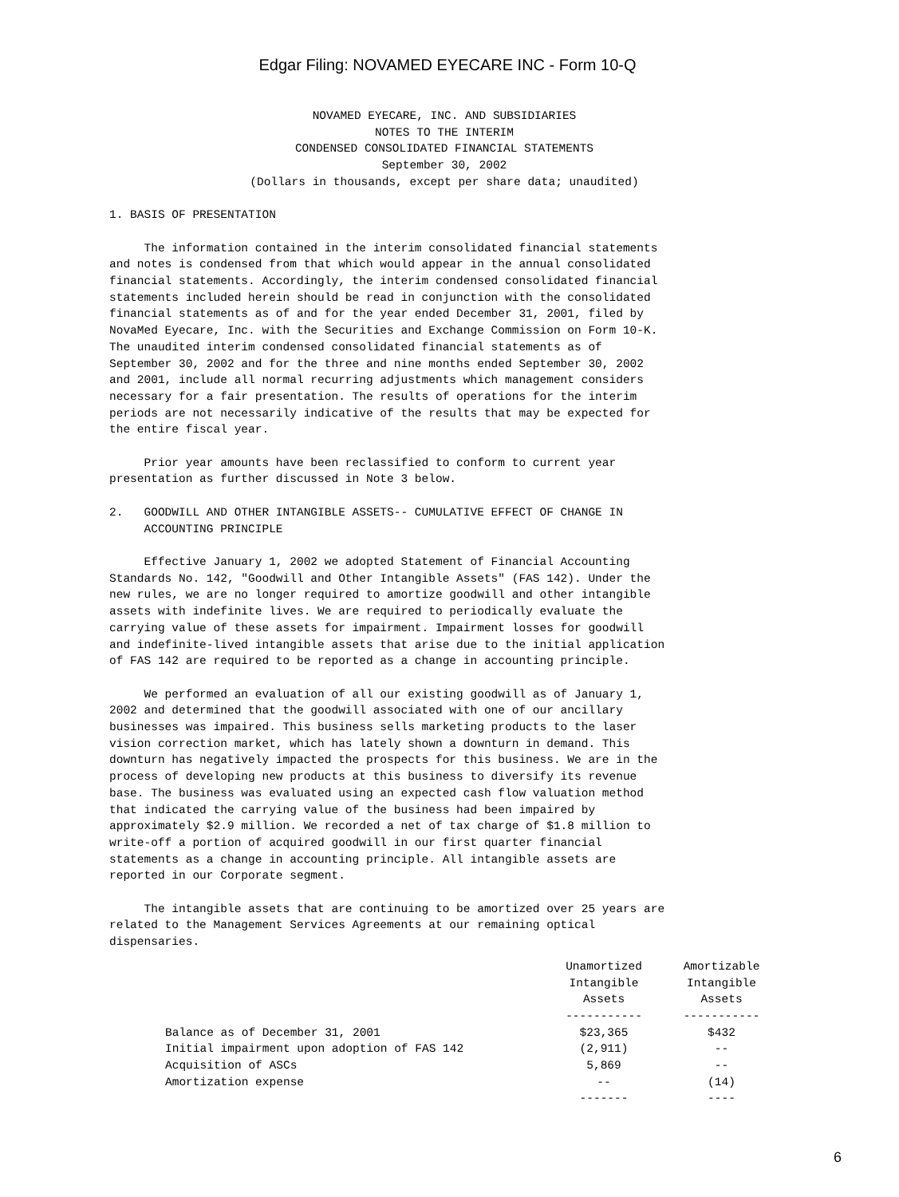Edgar Filing: NOVAMED EYECARE INC - Form 10-Q
NOVAMED EYECARE, INC. AND SUBSIDIARIES
NOTES TO THE INTERIM
CONDENSED CONSOLIDATED FINANCIAL STATEMENTS
September 30, 2002
(Dollars in thousands, except per share data; unaudited)
1. BASIS OF PRESENTATION

     The information contained in the interim consolidated financial statements
and notes is condensed from that which would appear in the annual consolidated
financial statements. Accordingly, the interim condensed consolidated financial
statements included herein should be read in conjunction with the consolidated
financial statements as of and for the year ended December 31, 2001, filed by
NovaMed Eyecare, Inc. with the Securities and Exchange Commission on Form 10-K.
The unaudited interim condensed consolidated financial statements as of
September 30, 2002 and for the three and nine months ended September 30, 2002
and 2001, include all normal recurring adjustments which management considers
necessary for a fair presentation. The results of operations for the interim
periods are not necessarily indicative of the results that may be expected for
the entire fiscal year.

     Prior year amounts have been reclassified to conform to current year
presentation as further discussed in Note 3 below.

2.   GOODWILL AND OTHER INTANGIBLE ASSETS-- CUMULATIVE EFFECT OF CHANGE IN
     ACCOUNTING PRINCIPLE

     Effective January 1, 2002 we adopted Statement of Financial Accounting
Standards No. 142, "Goodwill and Other Intangible Assets" (FAS 142). Under the
new rules, we are no longer required to amortize goodwill and other intangible
assets with indefinite lives. We are required to periodically evaluate the
carrying value of these assets for impairment. Impairment losses for goodwill
and indefinite-lived intangible assets that arise due to the initial application
of FAS 142 are required to be reported as a change in accounting principle.

     We performed an evaluation of all our existing goodwill as of January 1,
2002 and determined that the goodwill associated with one of our ancillary
businesses was impaired. This business sells marketing products to the laser
vision correction market, which has lately shown a downturn in demand. This
downturn has negatively impacted the prospects for this business. We are in the
process of developing new products at this business to diversify its revenue
base. The business was evaluated using an expected cash flow valuation method
that indicated the carrying value of the business had been impaired by
approximately $2.9 million. We recorded a net of tax charge of $1.8 million to
write-off a portion of acquired goodwill in our first quarter financial
statements as a change in accounting principle. All intangible assets are
reported in our Corporate segment.

     The intangible assets that are continuing to be amortized over 25 years are
related to the Management Services Agreements at our remaining optical
dispensaries.
| | Unamortized Intangible Assets ----------- | Amortizable Intangible Assets ----------- |
| --- | --- | --- |
| Balance as of December 31, 2001 | $23,365 | $432 |
| Initial impairment upon adoption of FAS 142 | (2,911) | -- |
| Acquisition of ASCs | 5,869 | -- |
| Amortization expense | -- | (14) |
| | ------- | ---- |
6